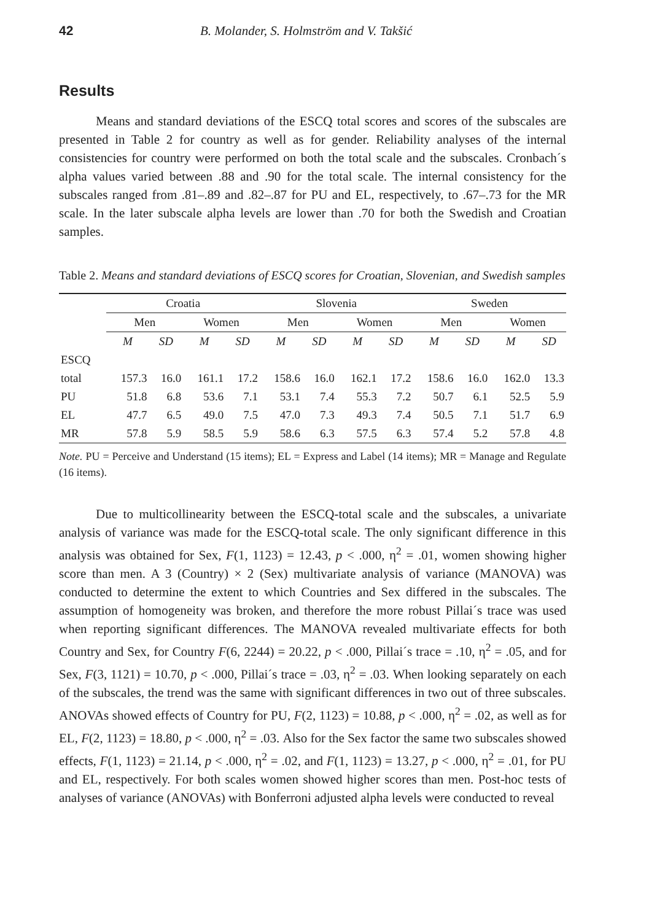42 B. Molander, S. Holmström and V. Takšić
Results
Means and standard deviations of the ESCQ total scores and scores of the subscales are presented in Table 2 for country as well as for gender. Reliability analyses of the internal consistencies for country were performed on both the total scale and the subscales. Cronbach´s alpha values varied between .88 and .90 for the total scale. The internal consistency for the subscales ranged from .81–.89 and .82–.87 for PU and EL, respectively, to .67–.73 for the MR scale. In the later subscale alpha levels are lower than .70 for both the Swedish and Croatian samples.
Table 2. Means and standard deviations of ESCQ scores for Croatian, Slovenian, and Swedish samples
| | Croatia | | | | Slovenia | | | | Sweden | | | |
| --- | --- | --- | --- | --- | --- | --- | --- | --- | --- | --- | --- | --- |
| | Men | | Women | | Men | | Women | | Men | | Women | |
| | M | SD | M | SD | M | SD | M | SD | M | SD | M | SD |
| ESCQ | | | | | | | | | | | | |
| total | 157.3 | 16.0 | 161.1 | 17.2 | 158.6 | 16.0 | 162.1 | 17.2 | 158.6 | 16.0 | 162.0 | 13.3 |
| PU | 51.8 | 6.8 | 53.6 | 7.1 | 53.1 | 7.4 | 55.3 | 7.2 | 50.7 | 6.1 | 52.5 | 5.9 |
| EL | 47.7 | 6.5 | 49.0 | 7.5 | 47.0 | 7.3 | 49.3 | 7.4 | 50.5 | 7.1 | 51.7 | 6.9 |
| MR | 57.8 | 5.9 | 58.5 | 5.9 | 58.6 | 6.3 | 57.5 | 6.3 | 57.4 | 5.2 | 57.8 | 4.8 |
Note. PU = Perceive and Understand (15 items); EL = Express and Label (14 items); MR = Manage and Regulate (16 items).
Due to multicollinearity between the ESCQ-total scale and the subscales, a univariate analysis of variance was made for the ESCQ-total scale. The only significant difference in this analysis was obtained for Sex, F(1, 1123) = 12.43, p < .000, η<sup>2</sup> = .01, women showing higher score than men. A 3 (Country) × 2 (Sex) multivariate analysis of variance (MANOVA) was conducted to determine the extent to which Countries and Sex differed in the subscales. The assumption of homogeneity was broken, and therefore the more robust Pillai´s trace was used when reporting significant differences. The MANOVA revealed multivariate effects for both Country and Sex, for Country F(6, 2244) = 20.22, p < .000, Pillai´s trace = .10, η<sup>2</sup> = .05, and for Sex, F(3, 1121) = 10.70, p < .000, Pillai´s trace = .03, η<sup>2</sup> = .03. When looking separately on each of the subscales, the trend was the same with significant differences in two out of three subscales. ANOVAs showed effects of Country for PU, F(2, 1123) = 10.88, p < .000, η<sup>2</sup> = .02, as well as for EL, F(2, 1123) = 18.80, p < .000, η<sup>2</sup> = .03. Also for the Sex factor the same two subscales showed effects, F(1, 1123) = 21.14, p < .000, η<sup>2</sup> = .02, and F(1, 1123) = 13.27, p < .000, η<sup>2</sup> = .01, for PU and EL, respectively. For both scales women showed higher scores than men. Post-hoc tests of analyses of variance (ANOVAs) with Bonferroni adjusted alpha levels were conducted to reveal